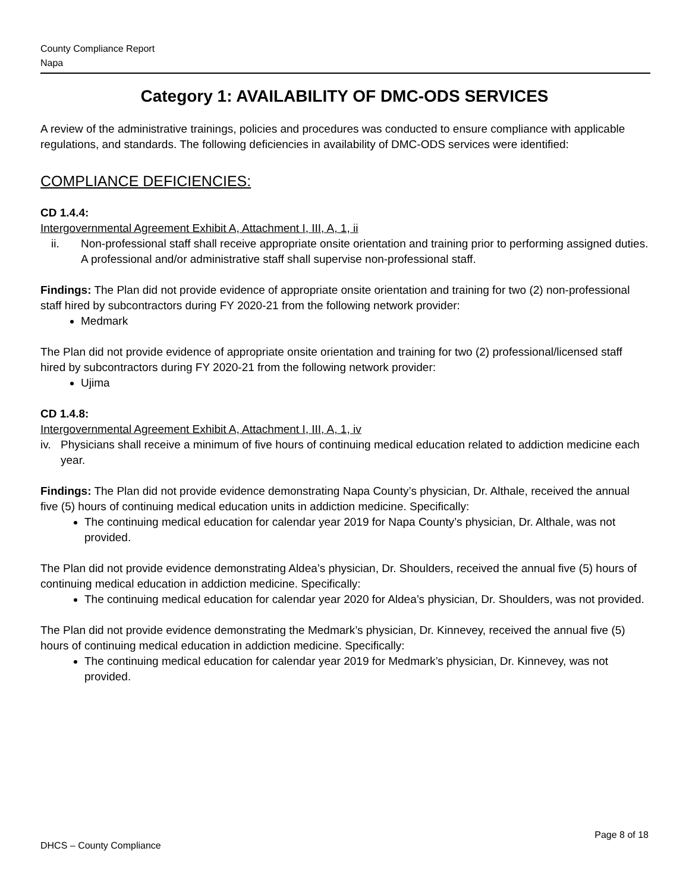County Compliance Report
Napa
Category 1: AVAILABILITY OF DMC-ODS SERVICES
A review of the administrative trainings, policies and procedures was conducted to ensure compliance with applicable regulations, and standards. The following deficiencies in availability of DMC-ODS services were identified:
COMPLIANCE DEFICIENCIES:
CD 1.4.4:
Intergovernmental Agreement Exhibit A, Attachment I, III, A, 1, ii
ii. Non-professional staff shall receive appropriate onsite orientation and training prior to performing assigned duties. A professional and/or administrative staff shall supervise non-professional staff.
Findings: The Plan did not provide evidence of appropriate onsite orientation and training for two (2) non-professional staff hired by subcontractors during FY 2020-21 from the following network provider:
Medmark
The Plan did not provide evidence of appropriate onsite orientation and training for two (2) professional/licensed staff hired by subcontractors during FY 2020-21 from the following network provider:
Ujima
CD 1.4.8:
Intergovernmental Agreement Exhibit A, Attachment I, III, A, 1, iv
iv. Physicians shall receive a minimum of five hours of continuing medical education related to addiction medicine each year.
Findings: The Plan did not provide evidence demonstrating Napa County’s physician, Dr. Althale, received the annual five (5) hours of continuing medical education units in addiction medicine. Specifically:
The continuing medical education for calendar year 2019 for Napa County’s physician, Dr. Althale, was not provided.
The Plan did not provide evidence demonstrating Aldea’s physician, Dr. Shoulders, received the annual five (5) hours of continuing medical education in addiction medicine. Specifically:
The continuing medical education for calendar year 2020 for Aldea’s physician, Dr. Shoulders, was not provided.
The Plan did not provide evidence demonstrating the Medmark’s physician, Dr. Kinnevey, received the annual five (5) hours of continuing medical education in addiction medicine. Specifically:
The continuing medical education for calendar year 2019 for Medmark’s physician, Dr. Kinnevey, was not provided.
Page 8 of 18
DHCS – County Compliance